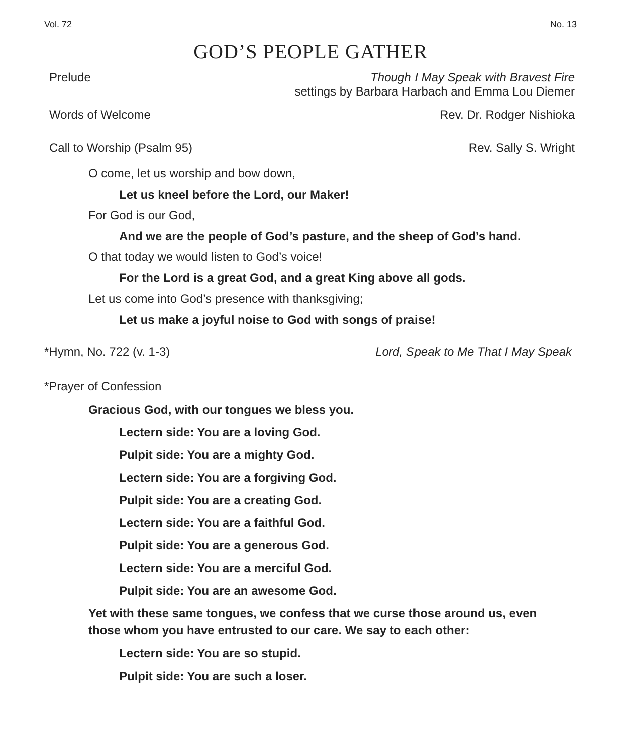Vol. 72 No. 13
GOD’S PEOPLE GATHER
Prelude Though I May Speak with Bravest Fire
settings by Barbara Harbach and Emma Lou Diemer
Words of Welcome Rev. Dr. Rodger Nishioka
Call to Worship (Psalm 95) Rev. Sally S. Wright
O come, let us worship and bow down,
Let us kneel before the Lord, our Maker!
For God is our God,
And we are the people of God’s pasture, and the sheep of God’s hand.
O that today we would listen to God’s voice!
For the Lord is a great God, and a great King above all gods.
Let us come into God’s presence with thanksgiving;
Let us make a joyful noise to God with songs of praise!
*Hymn, No. 722 (v. 1-3) Lord, Speak to Me That I May Speak
*Prayer of Confession
Gracious God, with our tongues we bless you.
Lectern side: You are a loving God.
Pulpit side: You are a mighty God.
Lectern side: You are a forgiving God.
Pulpit side: You are a creating God.
Lectern side: You are a faithful God.
Pulpit side: You are a generous God.
Lectern side: You are a merciful God.
Pulpit side: You are an awesome God.
Yet with these same tongues, we confess that we curse those around us, even those whom you have entrusted to our care. We say to each other:
Lectern side: You are so stupid.
Pulpit side: You are such a loser.